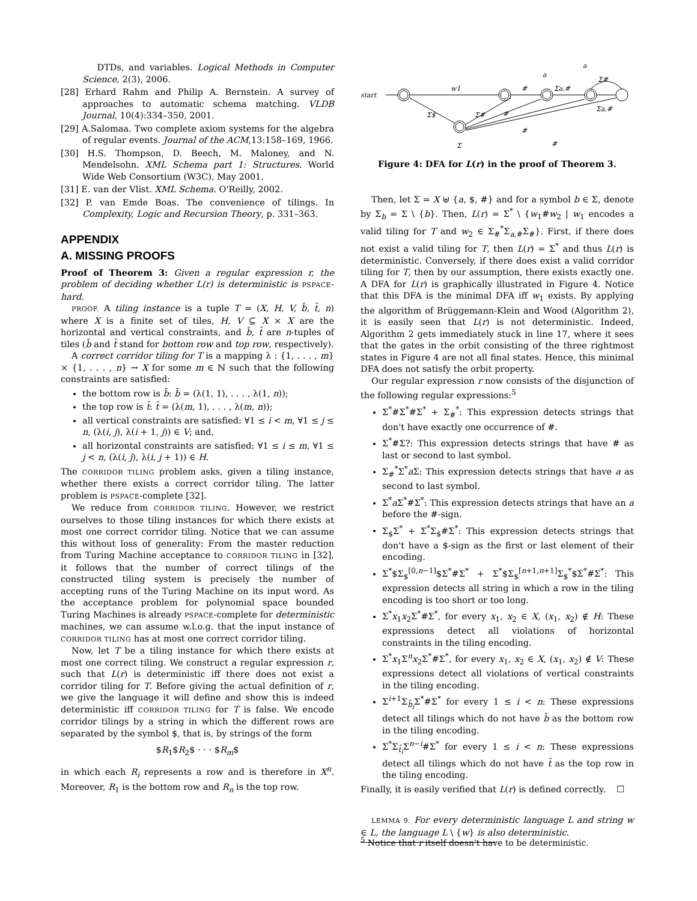DTDs, and variables. Logical Methods in Computer Science, 2(3), 2006.
[28] Erhard Rahm and Philip A. Bernstein. A survey of approaches to automatic schema matching. VLDB Journal, 10(4):334–350, 2001.
[29] A.Salomaa. Two complete axiom systems for the algebra of regular events. Journal of the ACM,13:158–169, 1966.
[30] H.S. Thompson, D. Beech, M. Maloney, and N. Mendelsohn. XML Schema part 1: Structures. World Wide Web Consortium (W3C), May 2001.
[31] E. van der Vlist. XML Schema. O'Reilly, 2002.
[32] P. van Emde Boas. The convenience of tilings. In Complexity, Logic and Recursion Theory, p. 331–363.
APPENDIX
A. MISSING PROOFS
Proof of Theorem 3: Given a regular expression r, the problem of deciding whether L(r) is deterministic is PSPACE-hard.
PROOF. A tiling instance is a tuple T = (X, H, V, b̄, t̄, n) where X is a finite set of tiles, H, V ⊆ X × X are the horizontal and vertical constraints, and b̄, t̄ are n-tuples of tiles (b̄ and t̄ stand for bottom row and top row, respectively).
A correct corridor tiling for T is a mapping λ : {1, . . . , m}× {1, . . . , n} → X for some m ∈ ℕ such that the following constraints are satisfied:
the bottom row is b̄: b̄ = (λ(1, 1), . . . , λ(1, n));
the top row is t̄: t̄ = (λ(m, 1), . . . , λ(m, n));
all vertical constraints are satisfied: ∀1 ≤ i < m, ∀1 ≤ j ≤ n, (λ(i, j), λ(i + 1, j)) ∈ V; and,
all horizontal constraints are satisfied: ∀1 ≤ i ≤ m, ∀1 ≤ j < n, (λ(i, j), λ(i, j + 1)) ∈ H.
The CORRIDOR TILING problem asks, given a tiling instance, whether there exists a correct corridor tiling. The latter problem is PSPACE-complete [32].
We reduce from CORRIDOR TILING. However, we restrict ourselves to those tiling instances for which there exists at most one correct corridor tiling. Notice that we can assume this without loss of generality: From the master reduction from Turing Machine acceptance to CORRIDOR TILING in [32], it follows that the number of correct tilings of the constructed tiling system is precisely the number of accepting runs of the Turing Machine on its input word. As the acceptance problem for polynomial space bounded Turing Machines is already PSPACE-complete for deterministic machines, we can assume w.l.o.g. that the input instance of CORRIDOR TILING has at most one correct corridor tiling.
Now, let T be a tiling instance for which there exists at most one correct tiling. We construct a regular expression r, such that L(r) is deterministic iff there does not exist a corridor tiling for T. Before giving the actual definition of r, we give the language it will define and show this is indeed deterministic iff CORRIDOR TILING for T is false. We encode corridor tilings by a string in which the different rows are separated by the symbol $, that is, by strings of the form
$R<sub>1</sub>$R<sub>2</sub>$ · · · $R<sub>m</sub>$
in which each R<sub>i</sub> represents a row and is therefore in X<sup>n</sup>. Moreover, R<sub>1</sub> is the bottom row and R<sub>n</sub> is the top row.
start
w1
#
a
Σa,#
a
Σ#
Σa,#
Σ$
Σ#
#
#
#
Σ
Figure 4: DFA for L(r) in the proof of Theorem 3.
Then, let Σ = X ⊎ {a, $, #} and for a symbol b ∈ Σ, denote by Σ<sub>b</sub> = Σ \ {b}. Then, L(r) = Σ<sup>*</sup> \ {w<sub>1</sub>#w<sub>2</sub> | w<sub>1</sub> encodes a valid tiling for T and w<sub>2</sub> ∈ Σ<sub>#</sub><sup>*</sup>Σ<sub>a,#</sub>Σ<sub>#</sub>}. First, if there does not exist a valid tiling for T, then L(r) = Σ<sup>*</sup> and thus L(r) is deterministic. Conversely, if there does exist a valid corridor tiling for T, then by our assumption, there exists exactly one. A DFA for L(r) is graphically illustrated in Figure 4. Notice that this DFA is the minimal DFA iff w<sub>1</sub> exists. By applying the algorithm of Brüggemann-Klein and Wood (Algorithm 2), it is easily seen that L(r) is not deterministic. Indeed, Algorithm 2 gets immediately stuck in line 17, where it sees that the gates in the orbit consisting of the three rightmost states in Figure 4 are not all final states. Hence, this minimal DFA does not satisfy the orbit property.
Our regular expression r now consists of the disjunction of the following regular expressions:<sup>5</sup>
Σ<sup>*</sup>#Σ<sup>*</sup>#Σ<sup>*</sup> + Σ<sub>#</sub><sup>*</sup>: This expression detects strings that don't have exactly one occurrence of #.
Σ<sup>*</sup>#Σ?: This expression detects strings that have # as last or second to last symbol.
Σ<sub>#</sub><sup>*</sup>Σ<sup>*</sup>a Σ: This expression detects strings that have a as second to last symbol.
Σ<sup>*</sup>a Σ<sup>*</sup>#Σ<sup>*</sup>: This expression detects strings that have an a before the #-sign.
Σ<sub>$</sub>Σ<sup>*</sup> + Σ<sup>*</sup>Σ<sub>$</sub>#Σ<sup>*</sup>: This expression detects strings that don't have a $-sign as the first or last element of their encoding.
Σ<sup>*</sup>$Σ<sub>$</sub><sup>[0,n−1]</sup>$Σ<sup>*</sup>#Σ<sup>*</sup> + Σ<sup>*</sup>$Σ<sub>$</sub><sup>[n+1,n+1]</sup>Σ<sub>$</sub><sup>*</sup>$Σ<sup>*</sup>#Σ<sup>*</sup>: This expression detects all string in which a row in the tiling encoding is too short or too long.
Σ<sup>*</sup>x<sub>1</sub>x<sub>2</sub>Σ<sup>*</sup>#Σ<sup>*</sup>, for every x<sub>1</sub>, x<sub>2</sub> ∈ X, (x<sub>1</sub>, x<sub>2</sub>) ∉ H: These expressions detect all violations of horizontal constraints in the tiling encoding.
Σ<sup>*</sup>x<sub>1</sub>Σ<sup>n</sup>x<sub>2</sub>Σ<sup>*</sup>#Σ<sup>*</sup>, for every x<sub>1</sub>, x<sub>2</sub> ∈ X, (x<sub>1</sub>, x<sub>2</sub>) ∉ V: These expressions detect all violations of vertical constraints in the tiling encoding.
Σ<sup>i+1</sup>Σ<sub>b̄<sub>i</sub></sub>Σ<sup>*</sup>#Σ<sup>*</sup> for every 1 ≤ i < n: These expressions detect all tilings which do not have b̄ as the bottom row in the tiling encoding.
Σ<sup>*</sup>Σ<sub>t̄<sub>i</sub></sub>Σ<sup>n−i</sup>#Σ<sup>*</sup> for every 1 ≤ i < n: These expressions detect all tilings which do not have t̄ as the top row in the tiling encoding.
Finally, it is easily verified that L(r) is defined correctly. ☐
LEMMA 9. For every deterministic language L and string w ∈ L, the language L \ {w} is also deterministic.
<sup>5</sup> Notice that r itself doesn't have to be deterministic.